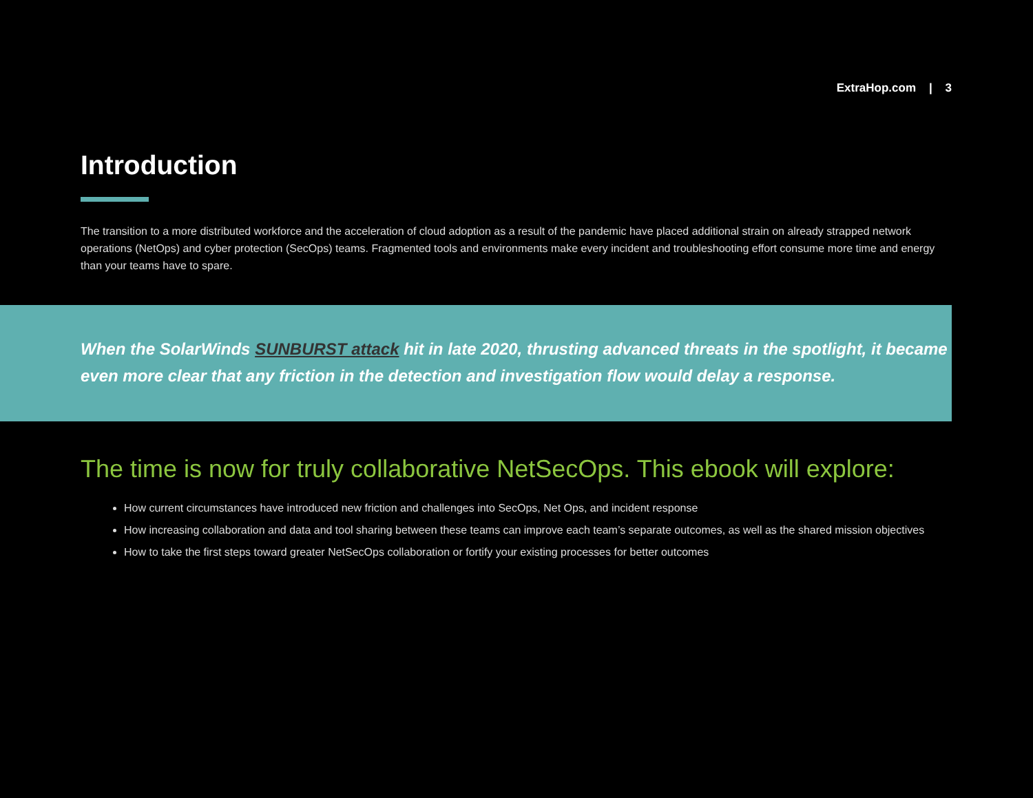ExtraHop.com | 3
Introduction
The transition to a more distributed workforce and the acceleration of cloud adoption as a result of the pandemic have placed additional strain on already strapped network operations (NetOps) and cyber protection (SecOps) teams. Fragmented tools and environments make every incident and troubleshooting effort consume more time and energy than your teams have to spare.
When the SolarWinds SUNBURST attack hit in late 2020, thrusting advanced threats in the spotlight, it became even more clear that any friction in the detection and investigation flow would delay a response.
The time is now for truly collaborative NetSecOps. This ebook will explore:
How current circumstances have introduced new friction and challenges into SecOps, Net Ops, and incident response
How increasing collaboration and data and tool sharing between these teams can improve each team’s separate outcomes, as well as the shared mission objectives
How to take the first steps toward greater NetSecOps collaboration or fortify your existing processes for better outcomes